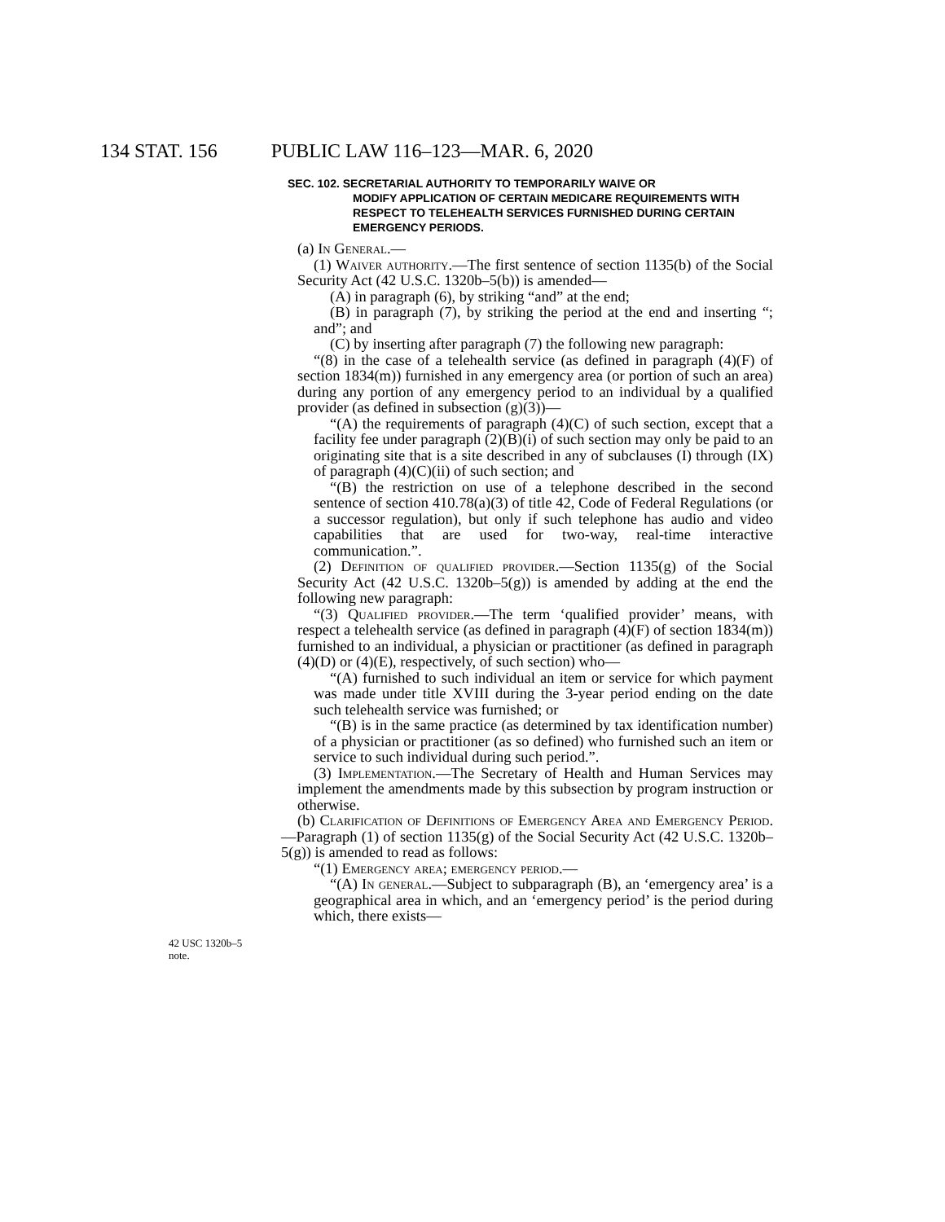134 STAT. 156 PUBLIC LAW 116–123—MAR. 6, 2020
SEC. 102. SECRETARIAL AUTHORITY TO TEMPORARILY WAIVE OR
MODIFY APPLICATION OF CERTAIN MEDICARE REQUIREMENTS WITH RESPECT TO TELEHEALTH SERVICES FURNISHED DURING CERTAIN EMERGENCY PERIODS.
(a) In General.—
(1) Waiver authority.—The first sentence of section 1135(b) of the Social Security Act (42 U.S.C. 1320b–5(b)) is amended—
(A) in paragraph (6), by striking “and” at the end;
(B) in paragraph (7), by striking the period at the end and inserting “; and”; and
(C) by inserting after paragraph (7) the following new paragraph:
“(8) in the case of a telehealth service (as defined in paragraph (4)(F) of section 1834(m)) furnished in any emergency area (or portion of such an area) during any portion of any emergency period to an individual by a qualified provider (as defined in subsection (g)(3))—
“(A) the requirements of paragraph (4)(C) of such section, except that a facility fee under paragraph (2)(B)(i) of such section may only be paid to an originating site that is a site described in any of subclauses (I) through (IX) of paragraph (4)(C)(ii) of such section; and
“(B) the restriction on use of a telephone described in the second sentence of section 410.78(a)(3) of title 42, Code of Federal Regulations (or a successor regulation), but only if such telephone has audio and video capabilities that are used for two-way, real-time interactive communication.”.
(2) Definition of qualified provider.—Section 1135(g) of the Social Security Act (42 U.S.C. 1320b–5(g)) is amended by adding at the end the following new paragraph:
“(3) Qualified provider.—The term ‘qualified provider’ means, with respect a telehealth service (as defined in paragraph (4)(F) of section 1834(m)) furnished to an individual, a physician or practitioner (as defined in paragraph (4)(D) or (4)(E), respectively, of such section) who—
“(A) furnished to such individual an item or service for which payment was made under title XVIII during the 3-year period ending on the date such telehealth service was furnished; or
“(B) is in the same practice (as determined by tax identification number) of a physician or practitioner (as so defined) who furnished such an item or service to such individual during such period.”.
(3) Implementation.—The Secretary of Health and Human Services may implement the amendments made by this subsection by program instruction or otherwise.
(b) Clarification of Definitions of Emergency Area and Emergency Period.—Paragraph (1) of section 1135(g) of the Social Security Act (42 U.S.C. 1320b–5(g)) is amended to read as follows:
“(1) Emergency area; emergency period.—
“(A) In general.—Subject to subparagraph (B), an ‘emergency area’ is a geographical area in which, and an ‘emergency period’ is the period during which, there exists—
42 USC 1320b–5
note.